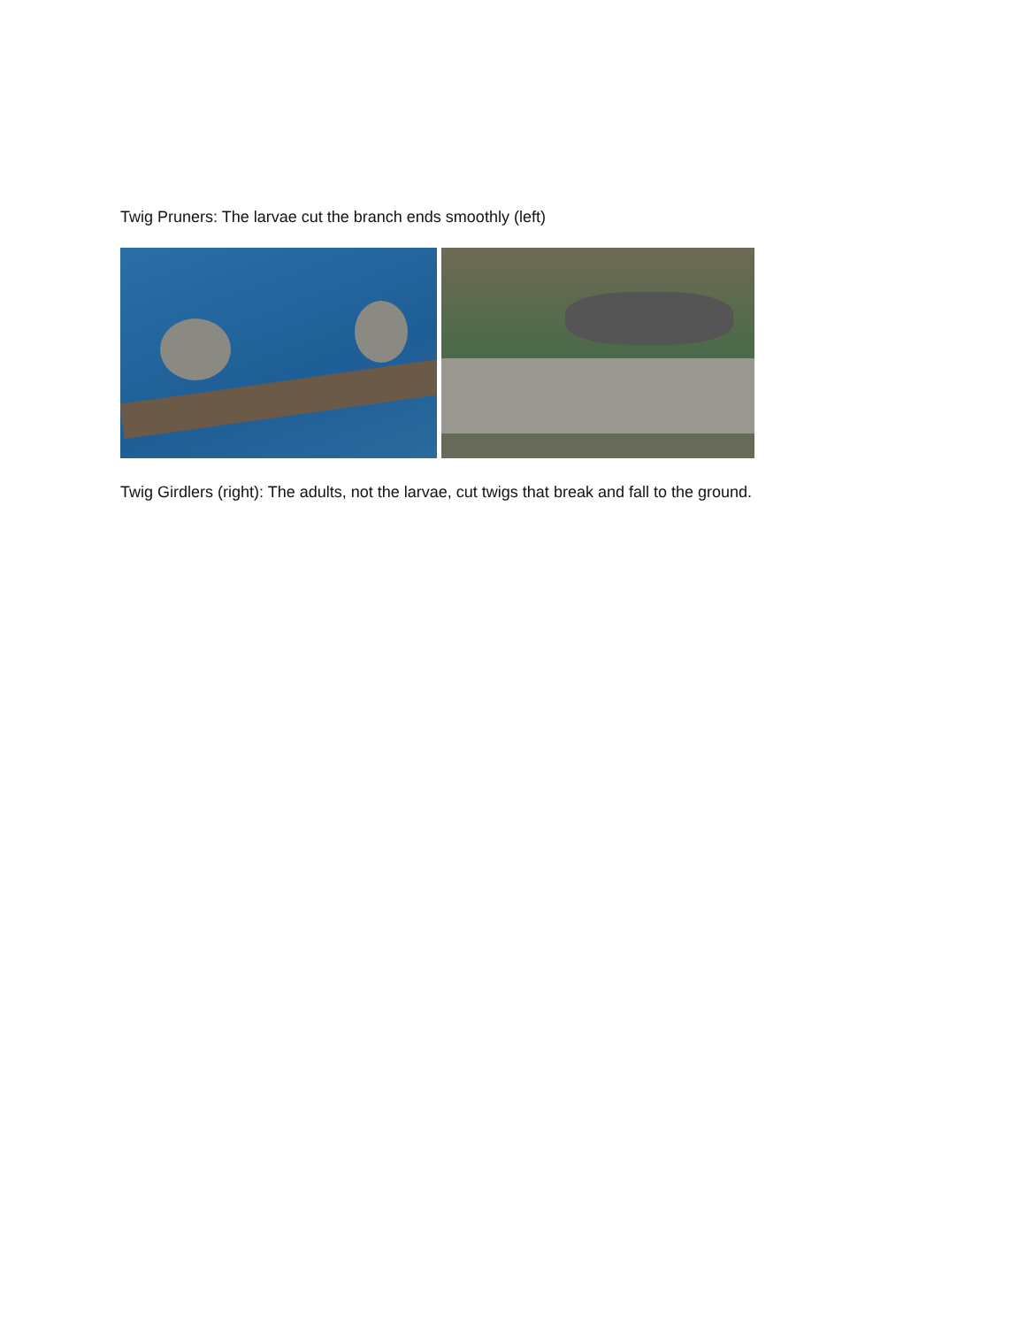Twig Pruners: The larvae cut the branch ends smoothly (left)
Twig Girdlers (right): The adults, not the larvae, cut twigs that break and fall to the ground.